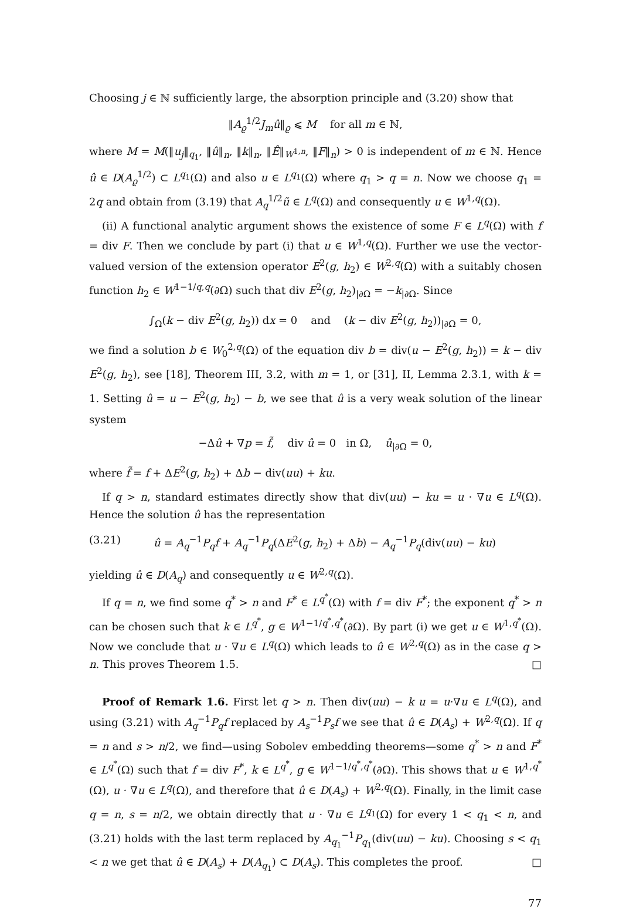Choosing j ∈ ℕ sufficiently large, the absorption principle and (3.20) show that
‖A<sub>ϱ</sub><sup>1/2</sup>J<sub>m</sub>û‖<sub>ϱ</sub> ⩽ M for all m ∈ ℕ,
where M = M(‖u<sub>j</sub>‖<sub>q<sub>1</sub></sub>, ‖û‖<sub>n</sub>, ‖k‖<sub>n</sub>, ‖Ê‖<sub>W<sup>1,n</sup></sub>, ‖F‖<sub>n</sub>) > 0 is independent of m ∈ ℕ. Hence û ∈ D(A<sub>ϱ</sub><sup>1/2</sup>) ⊂ L<sup>q<sub>1</sub></sup>(Ω) and also u ∈ L<sup>q<sub>1</sub></sup>(Ω) where q<sub>1</sub> > q = n. Now we choose q<sub>1</sub> = 2q and obtain from (3.19) that A<sub>q</sub><sup>1/2</sup>ũ ∈ L<sup>q</sup>(Ω) and consequently u ∈ W<sup>1,q</sup>(Ω).
(ii) A functional analytic argument shows the existence of some F ∈ L<sup>q</sup>(Ω) with f = div F. Then we conclude by part (i) that u ∈ W<sup>1,q</sup>(Ω). Further we use the vector-valued version of the extension operator E<sup>2</sup>(g, h<sub>2</sub>) ∈ W<sup>2,q</sup>(Ω) with a suitably chosen function h<sub>2</sub> ∈ W<sup>1−1/q,q</sup>(∂Ω) such that div E<sup>2</sup>(g, h<sub>2</sub>)<sub>|∂Ω</sub> = −k<sub>|∂Ω</sub>. Since
∫<sub>Ω</sub>(k − div E<sup>2</sup>(g, h<sub>2</sub>)) dx = 0 and (k − div E<sup>2</sup>(g, h<sub>2</sub>))<sub>|∂Ω</sub> = 0,
we find a solution b ∈ W<sub>0</sub><sup>2,q</sup>(Ω) of the equation div b = div(u − E<sup>2</sup>(g, h<sub>2</sub>)) = k − div E<sup>2</sup>(g, h<sub>2</sub>), see [18], Theorem III, 3.2, with m = 1, or [31], II, Lemma 2.3.1, with k = 1. Setting û = u − E<sup>2</sup>(g, h<sub>2</sub>) − b, we see that û is a very weak solution of the linear system
−Δû + ∇p = f̃, div û = 0 in Ω, û<sub>|∂Ω</sub> = 0,
where f̃ = f + ΔE<sup>2</sup>(g, h<sub>2</sub>) + Δb − div(uu) + ku.
If q > n, standard estimates directly show that div(uu) − ku = u · ∇u ∈ L<sup>q</sup>(Ω). Hence the solution û has the representation
(3.21) û = A<sub>q</sub><sup>−1</sup>P<sub>q</sub>f + A<sub>q</sub><sup>−1</sup>P<sub>q</sub>(ΔE<sup>2</sup>(g, h<sub>2</sub>) + Δb) − A<sub>q</sub><sup>−1</sup>P<sub>q</sub>(div(uu) − ku)
yielding û ∈ D(A<sub>q</sub>) and consequently u ∈ W<sup>2,q</sup>(Ω).
If q = n, we find some q<sup>*</sup> > n and F<sup>*</sup> ∈ L<sup>q<sup>*</sup></sup>(Ω) with f = div F<sup>*</sup>; the exponent q<sup>*</sup> > n can be chosen such that k ∈ L<sup>q<sup>*</sup></sup>, g ∈ W<sup>1−1/q<sup>*</sup>,q<sup>*</sup></sup>(∂Ω). By part (i) we get u ∈ W<sup>1,q<sup>*</sup></sup>(Ω). Now we conclude that u · ∇u ∈ L<sup>q</sup>(Ω) which leads to û ∈ W<sup>2,q</sup>(Ω) as in the case q > n. This proves Theorem 1.5. □
Proof of Remark 1.6. First let q > n. Then div(uu) − k u = u·∇u ∈ L<sup>q</sup>(Ω), and using (3.21) with A<sub>q</sub><sup>−1</sup>P<sub>q</sub>f replaced by A<sub>s</sub><sup>−1</sup>P<sub>s</sub>f we see that û ∈ D(A<sub>s</sub>) + W<sup>2,q</sup>(Ω). If q = n and s > n/2, we find—using Sobolev embedding theorems—some q<sup>*</sup> > n and F<sup>*</sup> ∈ L<sup>q<sup>*</sup></sup>(Ω) such that f = div F<sup>*</sup>, k ∈ L<sup>q<sup>*</sup></sup>, g ∈ W<sup>1−1/q<sup>*</sup>,q<sup>*</sup></sup>(∂Ω). This shows that u ∈ W<sup>1,q<sup>*</sup></sup>(Ω), u · ∇u ∈ L<sup>q</sup>(Ω), and therefore that û ∈ D(A<sub>s</sub>) + W<sup>2,q</sup>(Ω). Finally, in the limit case q = n, s = n/2, we obtain directly that u · ∇u ∈ L<sup>q<sub>1</sub></sup>(Ω) for every 1 < q<sub>1</sub> < n, and (3.21) holds with the last term replaced by A<sub>q<sub>1</sub></sub><sup>−1</sup>P<sub>q<sub>1</sub></sub>(div(uu) − ku). Choosing s < q<sub>1</sub> < n we get that û ∈ D(A<sub>s</sub>) + D(A<sub>q<sub>1</sub></sub>) ⊂ D(A<sub>s</sub>). This completes the proof. □
77